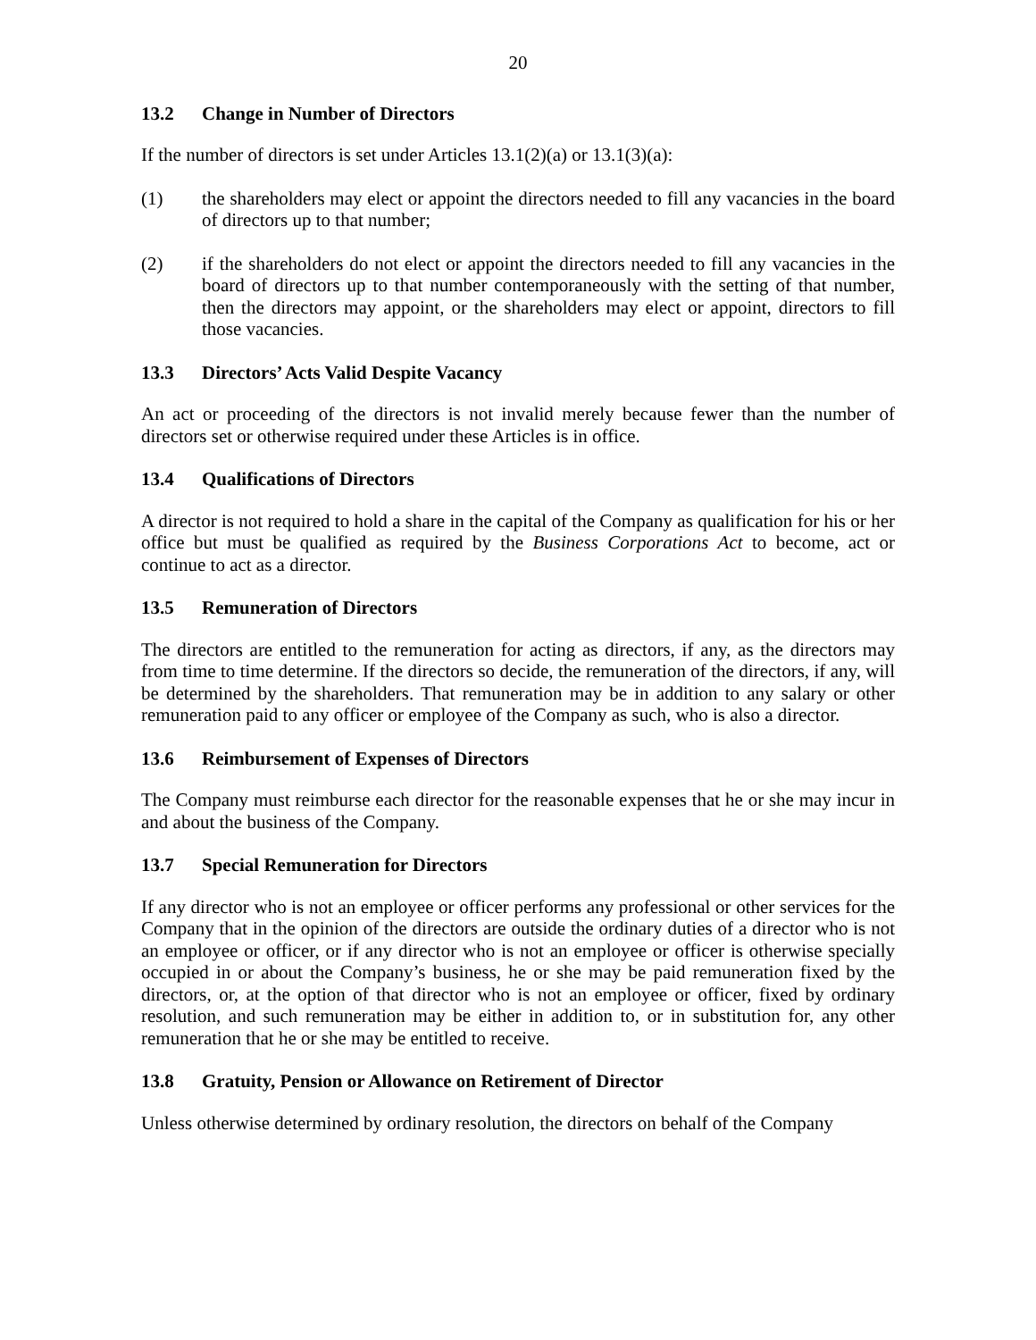20
13.2 Change in Number of Directors
If the number of directors is set under Articles 13.1(2)(a) or 13.1(3)(a):
(1) the shareholders may elect or appoint the directors needed to fill any vacancies in the board of directors up to that number;
(2) if the shareholders do not elect or appoint the directors needed to fill any vacancies in the board of directors up to that number contemporaneously with the setting of that number, then the directors may appoint, or the shareholders may elect or appoint, directors to fill those vacancies.
13.3 Directors’ Acts Valid Despite Vacancy
An act or proceeding of the directors is not invalid merely because fewer than the number of directors set or otherwise required under these Articles is in office.
13.4 Qualifications of Directors
A director is not required to hold a share in the capital of the Company as qualification for his or her office but must be qualified as required by the Business Corporations Act to become, act or continue to act as a director.
13.5 Remuneration of Directors
The directors are entitled to the remuneration for acting as directors, if any, as the directors may from time to time determine. If the directors so decide, the remuneration of the directors, if any, will be determined by the shareholders. That remuneration may be in addition to any salary or other remuneration paid to any officer or employee of the Company as such, who is also a director.
13.6 Reimbursement of Expenses of Directors
The Company must reimburse each director for the reasonable expenses that he or she may incur in and about the business of the Company.
13.7 Special Remuneration for Directors
If any director who is not an employee or officer performs any professional or other services for the Company that in the opinion of the directors are outside the ordinary duties of a director who is not an employee or officer, or if any director who is not an employee or officer is otherwise specially occupied in or about the Company’s business, he or she may be paid remuneration fixed by the directors, or, at the option of that director who is not an employee or officer, fixed by ordinary resolution, and such remuneration may be either in addition to, or in substitution for, any other remuneration that he or she may be entitled to receive.
13.8 Gratuity, Pension or Allowance on Retirement of Director
Unless otherwise determined by ordinary resolution, the directors on behalf of the Company